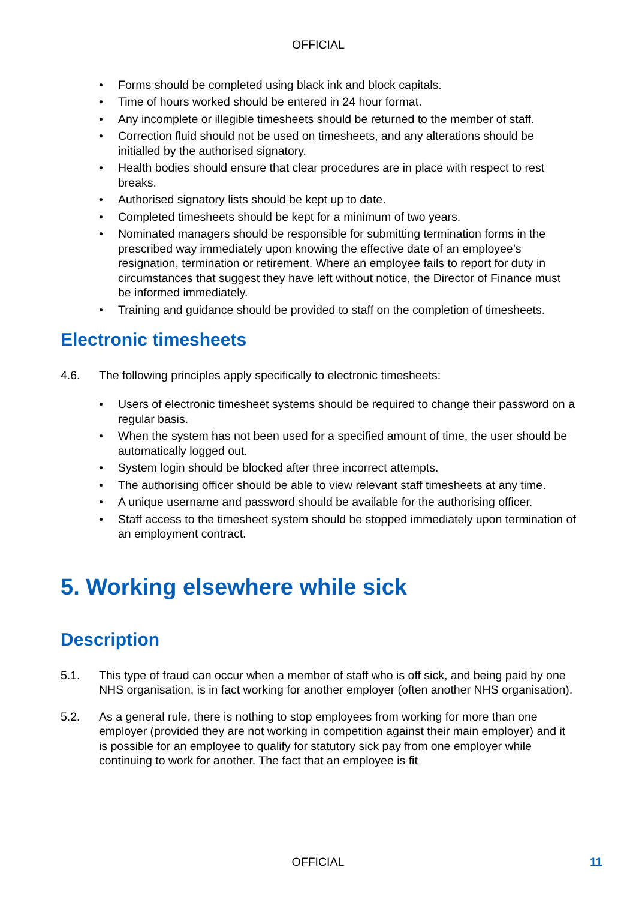OFFICIAL
• Forms should be completed using black ink and block capitals.
• Time of hours worked should be entered in 24 hour format.
• Any incomplete or illegible timesheets should be returned to the member of staff.
• Correction fluid should not be used on timesheets, and any alterations should be initialled by the authorised signatory.
• Health bodies should ensure that clear procedures are in place with respect to rest breaks.
• Authorised signatory lists should be kept up to date.
• Completed timesheets should be kept for a minimum of two years.
• Nominated managers should be responsible for submitting termination forms in the prescribed way immediately upon knowing the effective date of an employee’s resignation, termination or retirement. Where an employee fails to report for duty in circumstances that suggest they have left without notice, the Director of Finance must be informed immediately.
• Training and guidance should be provided to staff on the completion of timesheets.
Electronic timesheets
4.6. The following principles apply specifically to electronic timesheets:
• Users of electronic timesheet systems should be required to change their password on a regular basis.
• When the system has not been used for a specified amount of time, the user should be automatically logged out.
• System login should be blocked after three incorrect attempts.
• The authorising officer should be able to view relevant staff timesheets at any time.
• A unique username and password should be available for the authorising officer.
• Staff access to the timesheet system should be stopped immediately upon termination of an employment contract.
5. Working elsewhere while sick
Description
5.1. This type of fraud can occur when a member of staff who is off sick, and being paid by one NHS organisation, is in fact working for another employer (often another NHS organisation).
5.2. As a general rule, there is nothing to stop employees from working for more than one employer (provided they are not working in competition against their main employer) and it is possible for an employee to qualify for statutory sick pay from one employer while continuing to work for another. The fact that an employee is fit
OFFICIAL 11